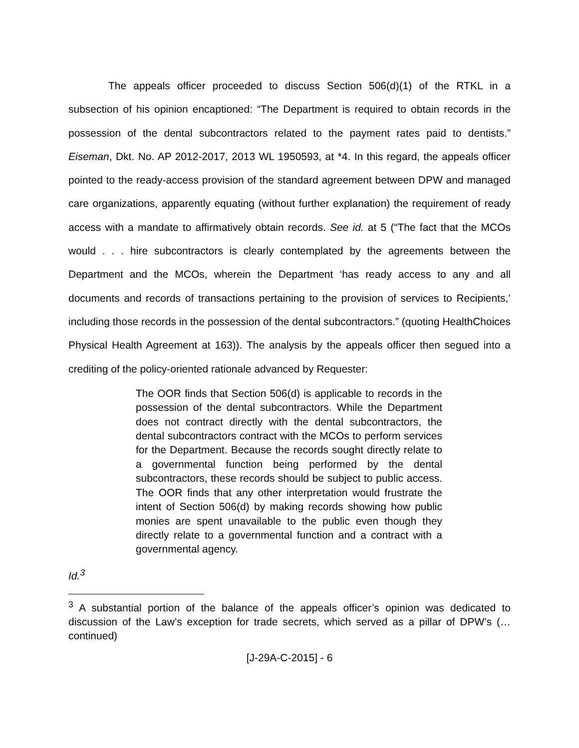The appeals officer proceeded to discuss Section 506(d)(1) of the RTKL in a subsection of his opinion encaptioned: “The Department is required to obtain records in the possession of the dental subcontractors related to the payment rates paid to dentists.” Eiseman, Dkt. No. AP 2012-2017, 2013 WL 1950593, at *4. In this regard, the appeals officer pointed to the ready-access provision of the standard agreement between DPW and managed care organizations, apparently equating (without further explanation) the requirement of ready access with a mandate to affirmatively obtain records. See id. at 5 (“The fact that the MCOs would . . . hire subcontractors is clearly contemplated by the agreements between the Department and the MCOs, wherein the Department ‘has ready access to any and all documents and records of transactions pertaining to the provision of services to Recipients,’ including those records in the possession of the dental subcontractors.” (quoting HealthChoices Physical Health Agreement at 163)). The analysis by the appeals officer then segued into a crediting of the policy-oriented rationale advanced by Requester:
The OOR finds that Section 506(d) is applicable to records in the possession of the dental subcontractors. While the Department does not contract directly with the dental subcontractors, the dental subcontractors contract with the MCOs to perform services for the Department. Because the records sought directly relate to a governmental function being performed by the dental subcontractors, these records should be subject to public access. The OOR finds that any other interpretation would frustrate the intent of Section 506(d) by making records showing how public monies are spent unavailable to the public even though they directly relate to a governmental function and a contract with a governmental agency.
Id.<sup>3</sup>
<sup>3</sup> A substantial portion of the balance of the appeals officer’s opinion was dedicated to discussion of the Law’s exception for trade secrets, which served as a pillar of DPW’s (…continued)
[J-29A-C-2015] - 6